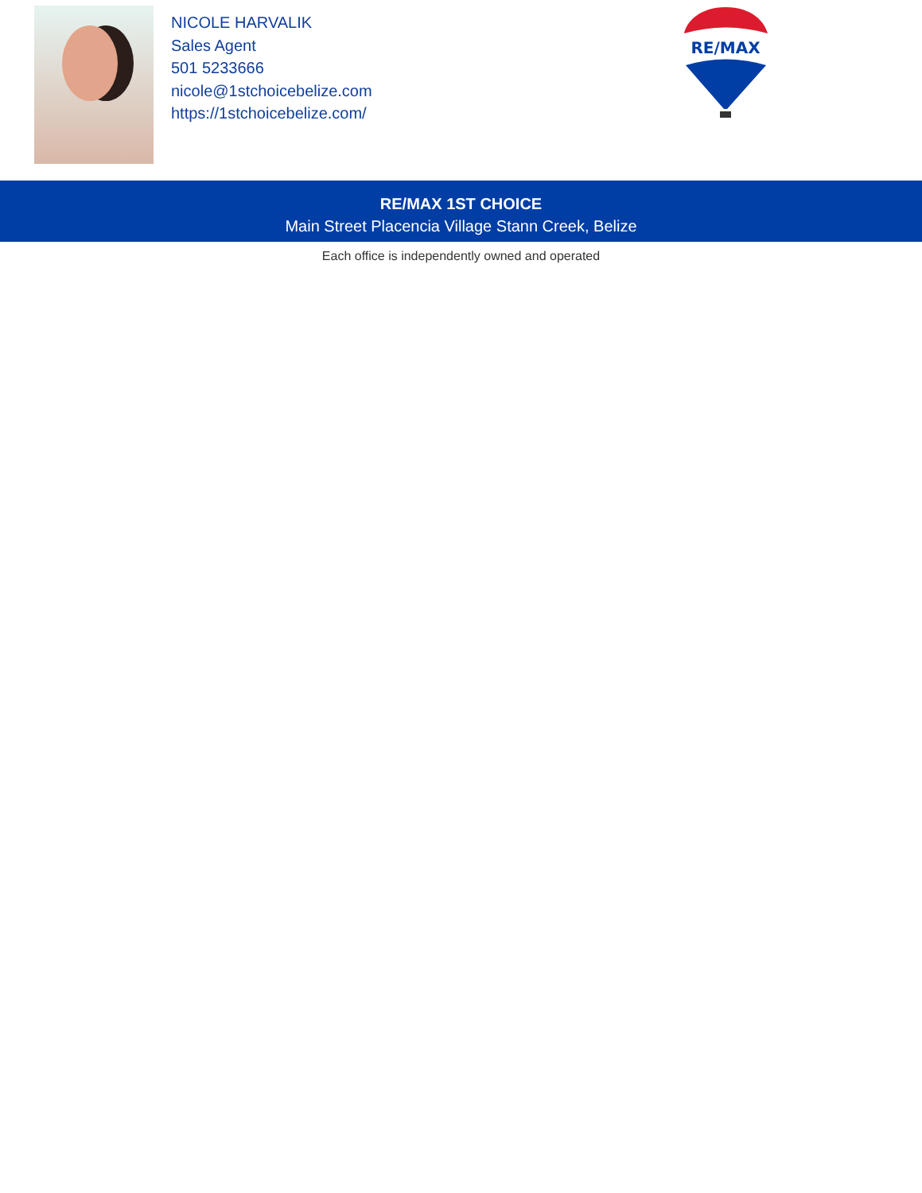NICOLE HARVALIK
Sales Agent
501 5233666
nicole@1stchoicebelize.com
https://1stchoicebelize.com/
RE/MAX
RE/MAX 1ST CHOICE
Main Street Placencia Village Stann Creek, Belize
Each office is independently owned and operated